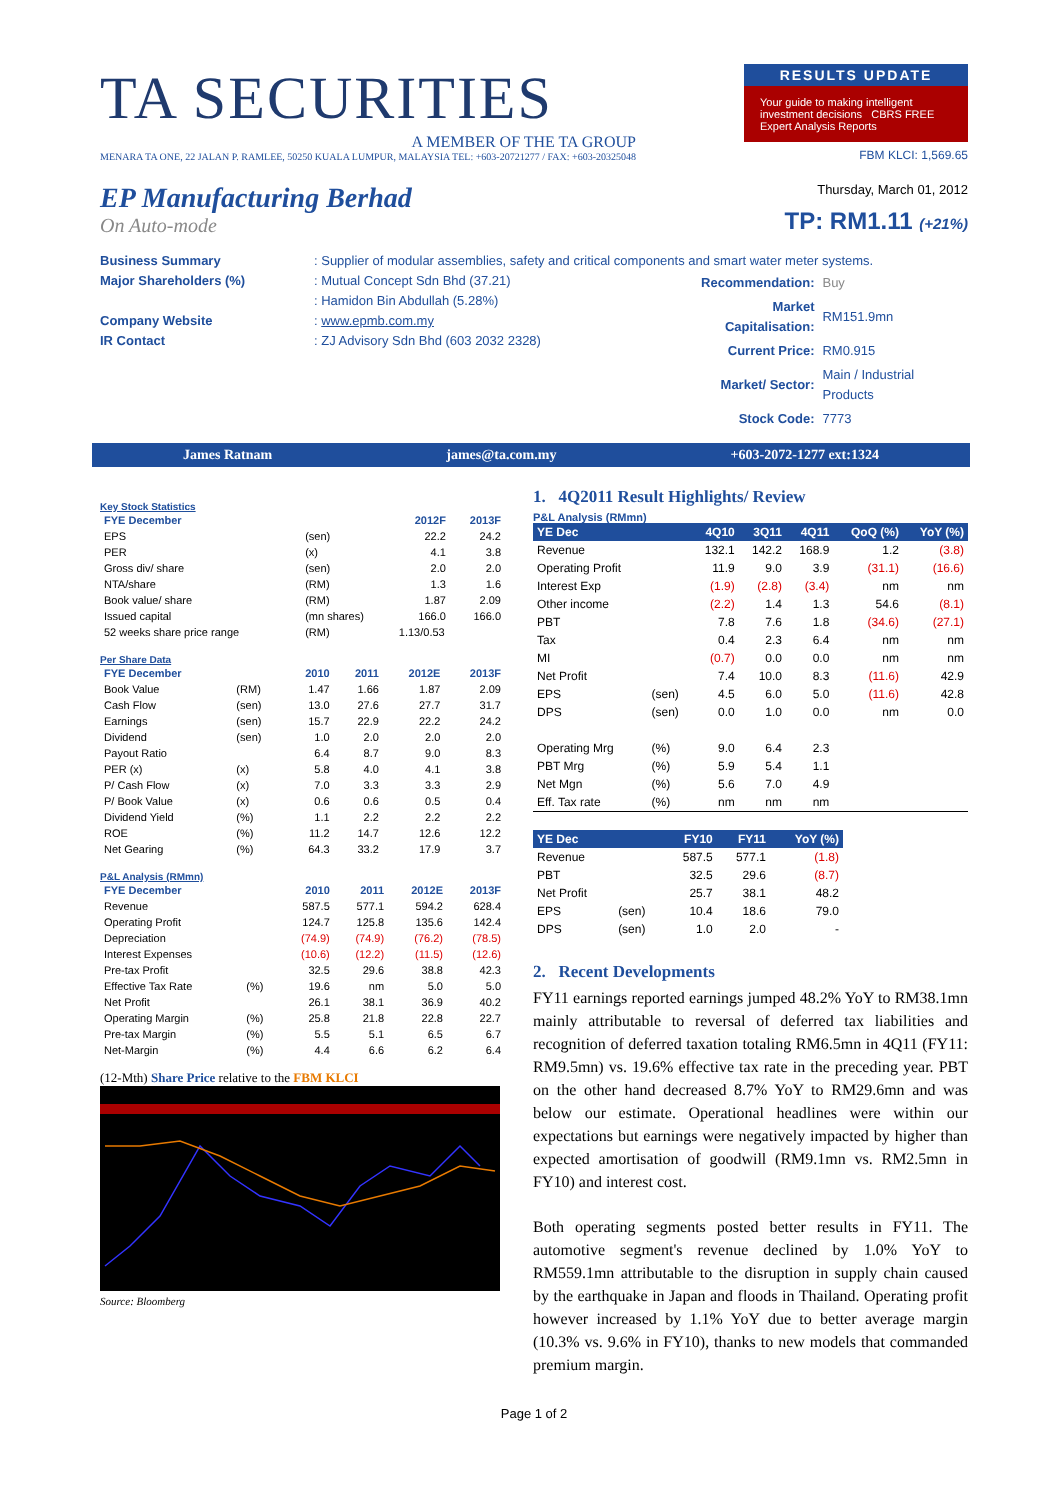TA SECURITIES
A MEMBER OF THE TA GROUP
MENARA TA ONE, 22 JALAN P. RAMLEE, 50250 KUALA LUMPUR, MALAYSIA TEL: +603-20721277 / FAX: +603-20325048
RESULTS UPDATE
Your guide to making intelligent investment decisions CBRS FREE Expert Analysis Reports
FBM KLCI: 1,569.65
EP Manufacturing Berhad
On Auto-mode
Thursday, March 01, 2012
TP: RM1.11 (+21%)
Business Summary: Supplier of modular assemblies, safety and critical components and smart water meter systems.
Major Shareholders (%): Mutual Concept Sdn Bhd (37.21)
: Hamidon Bin Abdullah (5.28%)
Company Website: www.epmb.com.my
IR Contact: ZJ Advisory Sdn Bhd (603 2032 2328)
| Recommendation: | Buy |
| Market Capitalisation: | RM151.9mn |
| Current Price: | RM0.915 |
| Market/ Sector: | Main / Industrial Products |
| Stock Code: | 7773 |
James Ratnam james@ta.com.my +603-2072-1277 ext:1324
Key Stock Statistics
| FYE December | | 2012F | 2013F |
| --- | --- | --- | --- |
| EPS | (sen) | 22.2 | 24.2 |
| PER | (x) | 4.1 | 3.8 |
| Gross div/ share | (sen) | 2.0 | 2.0 |
| NTA/share | (RM) | 1.3 | 1.6 |
| Book value/ share | (RM) | 1.87 | 2.09 |
| Issued capital | (mn shares) | 166.0 | 166.0 |
| 52 weeks share price range | (RM) | 1.13/0.53 | |
Per Share Data
| FYE December | | 2010 | 2011 | 2012E | 2013F |
| --- | --- | --- | --- | --- | --- |
| Book Value | (RM) | 1.47 | 1.66 | 1.87 | 2.09 |
| Cash Flow | (sen) | 13.0 | 27.6 | 27.7 | 31.7 |
| Earnings | (sen) | 15.7 | 22.9 | 22.2 | 24.2 |
| Dividend | (sen) | 1.0 | 2.0 | 2.0 | 2.0 |
| Payout Ratio | | 6.4 | 8.7 | 9.0 | 8.3 |
| PER (x) | (x) | 5.8 | 4.0 | 4.1 | 3.8 |
| P/ Cash Flow | (x) | 7.0 | 3.3 | 3.3 | 2.9 |
| P/ Book Value | (x) | 0.6 | 0.6 | 0.5 | 0.4 |
| Dividend Yield | (%) | 1.1 | 2.2 | 2.2 | 2.2 |
| ROE | (%) | 11.2 | 14.7 | 12.6 | 12.2 |
| Net Gearing | (%) | 64.3 | 33.2 | 17.9 | 3.7 |
P&L Analysis (RMmn)
| FYE December | | 2010 | 2011 | 2012E | 2013F |
| --- | --- | --- | --- | --- | --- |
| Revenue | | 587.5 | 577.1 | 594.2 | 628.4 |
| Operating Profit | | 124.7 | 125.8 | 135.6 | 142.4 |
| Depreciation | | (74.9) | (74.9) | (76.2) | (78.5) |
| Interest Expenses | | (10.6) | (12.2) | (11.5) | (12.6) |
| Pre-tax Profit | | 32.5 | 29.6 | 38.8 | 42.3 |
| Effective Tax Rate | (%) | 19.6 | nm | 5.0 | 5.0 |
| Net Profit | | 26.1 | 38.1 | 36.9 | 40.2 |
| Operating Margin | (%) | 25.8 | 21.8 | 22.8 | 22.7 |
| Pre-tax Margin | (%) | 5.5 | 5.1 | 6.5 | 6.7 |
| Net-Margin | (%) | 4.4 | 6.6 | 6.2 | 6.4 |
(12-Mth) Share Price relative to the FBM KLCI
Source: Bloomberg
1. 4Q2011 Result Highlights/ Review
P&L Analysis (RMmn)
| YE Dec | | 4Q10 | 3Q11 | 4Q11 | QoQ (%) | YoY (%) |
| --- | --- | --- | --- | --- | --- | --- |
| Revenue | | 132.1 | 142.2 | 168.9 | 1.2 | (3.8) |
| Operating Profit | | 11.9 | 9.0 | 3.9 | (31.1) | (16.6) |
| Interest Exp | | (1.9) | (2.8) | (3.4) | nm | nm |
| Other income | | (2.2) | 1.4 | 1.3 | 54.6 | (8.1) |
| PBT | | 7.8 | 7.6 | 1.8 | (34.6) | (27.1) |
| Tax | | 0.4 | 2.3 | 6.4 | nm | nm |
| MI | | (0.7) | 0.0 | 0.0 | nm | nm |
| Net Profit | | 7.4 | 10.0 | 8.3 | (11.6) | 42.9 |
| EPS | (sen) | 4.5 | 6.0 | 5.0 | (11.6) | 42.8 |
| DPS | (sen) | 0.0 | 1.0 | 0.0 | nm | 0.0 |
| Operating Mrg | (%) | 9.0 | 6.4 | 2.3 | | |
| PBT Mrg | (%) | 5.9 | 5.4 | 1.1 | | |
| Net Mgn | (%) | 5.6 | 7.0 | 4.9 | | |
| Eff. Tax rate | (%) | nm | nm | nm | | |
| YE Dec | | FY10 | FY11 | YoY (%) |
| --- | --- | --- | --- | --- |
| Revenue | | 587.5 | 577.1 | (1.8) |
| PBT | | 32.5 | 29.6 | (8.7) |
| Net Profit | | 25.7 | 38.1 | 48.2 |
| EPS | (sen) | 10.4 | 18.6 | 79.0 |
| DPS | (sen) | 1.0 | 2.0 | - |
2. Recent Developments
FY11 earnings reported earnings jumped 48.2% YoY to RM38.1mn mainly attributable to reversal of deferred tax liabilities and recognition of deferred taxation totaling RM6.5mn in 4Q11 (FY11: RM9.5mn) vs. 19.6% effective tax rate in the preceding year. PBT on the other hand decreased 8.7% YoY to RM29.6mn and was below our estimate. Operational headlines were within our expectations but earnings were negatively impacted by higher than expected amortisation of goodwill (RM9.1mn vs. RM2.5mn in FY10) and interest cost.
Both operating segments posted better results in FY11. The automotive segment's revenue declined by 1.0% YoY to RM559.1mn attributable to the disruption in supply chain caused by the earthquake in Japan and floods in Thailand. Operating profit however increased by 1.1% YoY due to better average margin (10.3% vs. 9.6% in FY10), thanks to new models that commanded premium margin.
Page 1 of 2